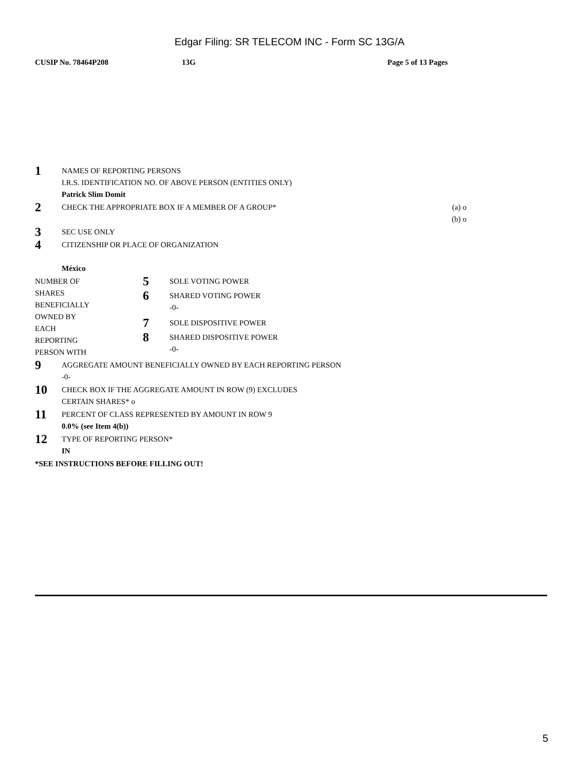Edgar Filing: SR TELECOM INC - Form SC 13G/A
CUSIP No. 78464P208 13G Page 5 of 13 Pages
| 1 | NAMES OF REPORTING PERSONS I.R.S. IDENTIFICATION NO. OF ABOVE PERSON (ENTITIES ONLY) Patrick Slim Domit | |
| 2 | CHECK THE APPROPRIATE BOX IF A MEMBER OF A GROUP* | (a) o (b) o |
| 3 | SEC USE ONLY | |
| 4 | CITIZENSHIP OR PLACE OF ORGANIZATION México | |
| NUMBER OF SHARES BENEFICIALLY OWNED BY EACH REPORTING PERSON WITH | 5 | SOLE VOTING POWER |
| | 6 | SHARED VOTING POWER -0- |
| | 7 | SOLE DISPOSITIVE POWER |
| | 8 | SHARED DISPOSITIVE POWER -0- |
| 9 | AGGREGATE AMOUNT BENEFICIALLY OWNED BY EACH REPORTING PERSON -0- |
| 10 | CHECK BOX IF THE AGGREGATE AMOUNT IN ROW (9) EXCLUDES CERTAIN SHARES* o |
| 11 | PERCENT OF CLASS REPRESENTED BY AMOUNT IN ROW 9 0.0% (see Item 4(b)) |
| 12 | TYPE OF REPORTING PERSON* IN |
| *SEE INSTRUCTIONS BEFORE FILLING OUT! | |
5